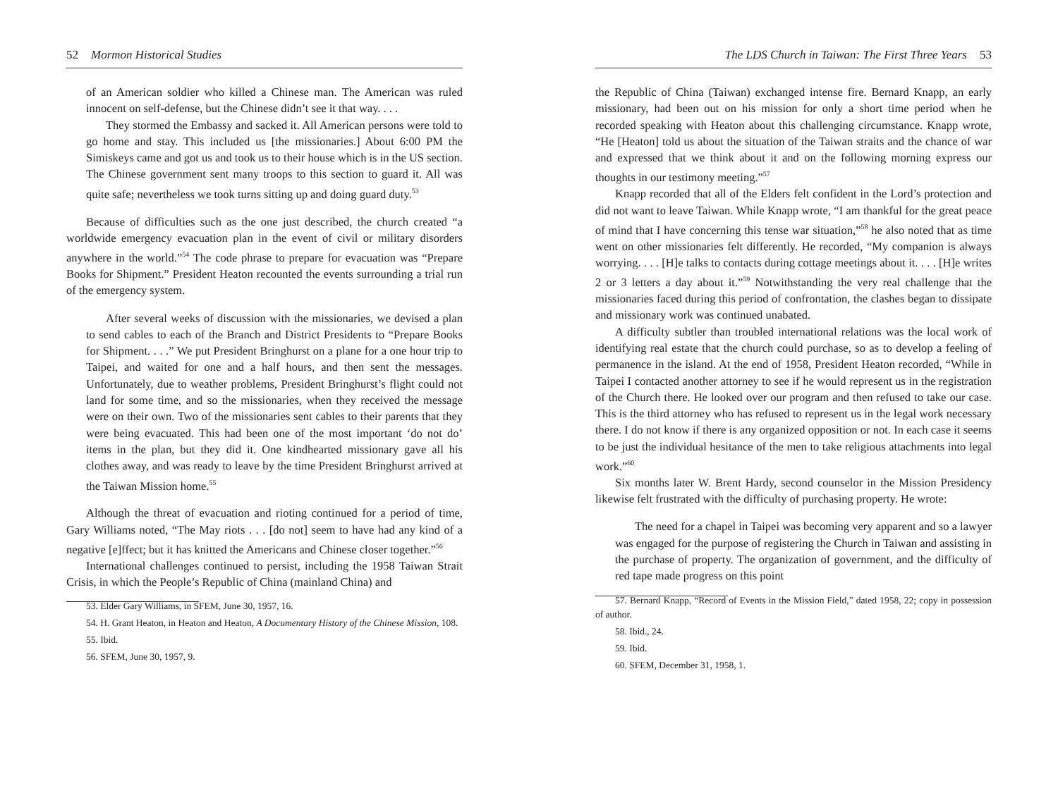52 Mormon Historical Studies
of an American soldier who killed a Chinese man. The American was ruled innocent on self-defense, but the Chinese didn’t see it that way. . . .
They stormed the Embassy and sacked it. All American persons were told to go home and stay. This included us [the missionaries.] About 6:00 PM the Simiskeys came and got us and took us to their house which is in the US section. The Chinese government sent many troops to this section to guard it. All was quite safe; nevertheless we took turns sitting up and doing guard duty.<sup>53</sup>
Because of difficulties such as the one just described, the church created “a worldwide emergency evacuation plan in the event of civil or military disorders anywhere in the world.”<sup>54</sup> The code phrase to prepare for evacuation was “Prepare Books for Shipment.” President Heaton recounted the events surrounding a trial run of the emergency system.
After several weeks of discussion with the missionaries, we devised a plan to send cables to each of the Branch and District Presidents to “Prepare Books for Shipment. . . .” We put President Bringhurst on a plane for a one hour trip to Taipei, and waited for one and a half hours, and then sent the messages. Unfortunately, due to weather problems, President Bringhurst’s flight could not land for some time, and so the missionaries, when they received the message were on their own. Two of the missionaries sent cables to their parents that they were being evacuated. This had been one of the most important ‘do not do’ items in the plan, but they did it. One kindhearted missionary gave all his clothes away, and was ready to leave by the time President Bringhurst arrived at the Taiwan Mission home.<sup>55</sup>
Although the threat of evacuation and rioting continued for a period of time, Gary Williams noted, “The May riots . . . [do not] seem to have had any kind of a negative [e]ffect; but it has knitted the Americans and Chinese closer together.”<sup>56</sup>
International challenges continued to persist, including the 1958 Taiwan Strait Crisis, in which the People’s Republic of China (mainland China) and
53. Elder Gary Williams, in SFEM, June 30, 1957, 16.
54. H. Grant Heaton, in Heaton and Heaton, A Documentary History of the Chinese Mission, 108.
55. Ibid.
56. SFEM, June 30, 1957, 9.
The LDS Church in Taiwan: The First Three Years 53
the Republic of China (Taiwan) exchanged intense fire. Bernard Knapp, an early missionary, had been out on his mission for only a short time period when he recorded speaking with Heaton about this challenging circumstance. Knapp wrote, “He [Heaton] told us about the situation of the Taiwan straits and the chance of war and expressed that we think about it and on the following morning express our thoughts in our testimony meeting.”<sup>57</sup>
Knapp recorded that all of the Elders felt confident in the Lord’s protection and did not want to leave Taiwan. While Knapp wrote, “I am thankful for the great peace of mind that I have concerning this tense war situation,”<sup>58</sup> he also noted that as time went on other missionaries felt differently. He recorded, “My companion is always worrying. . . . [H]e talks to contacts during cottage meetings about it. . . . [H]e writes 2 or 3 letters a day about it.”<sup>59</sup> Notwithstanding the very real challenge that the missionaries faced during this period of confrontation, the clashes began to dissipate and missionary work was continued unabated.
A difficulty subtler than troubled international relations was the local work of identifying real estate that the church could purchase, so as to develop a feeling of permanence in the island. At the end of 1958, President Heaton recorded, “While in Taipei I contacted another attorney to see if he would represent us in the registration of the Church there. He looked over our program and then refused to take our case. This is the third attorney who has refused to represent us in the legal work necessary there. I do not know if there is any organized opposition or not. In each case it seems to be just the individual hesitance of the men to take religious attachments into legal work.”<sup>60</sup>
Six months later W. Brent Hardy, second counselor in the Mission Presidency likewise felt frustrated with the difficulty of purchasing property. He wrote:
The need for a chapel in Taipei was becoming very apparent and so a lawyer was engaged for the purpose of registering the Church in Taiwan and assisting in the purchase of property. The organization of government, and the difficulty of red tape made progress on this point
57. Bernard Knapp, “Record of Events in the Mission Field,” dated 1958, 22; copy in possession of author.
58. Ibid., 24.
59. Ibid.
60. SFEM, December 31, 1958, 1.